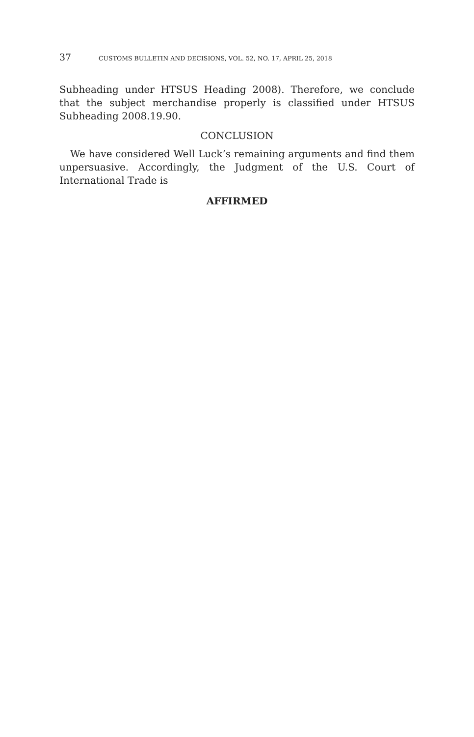37 CUSTOMS BULLETIN AND DECISIONS, VOL. 52, NO. 17, APRIL 25, 2018
Subheading under HTSUS Heading 2008). Therefore, we conclude that the subject merchandise properly is classified under HTSUS Subheading 2008.19.90.
CONCLUSION
We have considered Well Luck’s remaining arguments and find them unpersuasive. Accordingly, the Judgment of the U.S. Court of International Trade is
AFFIRMED